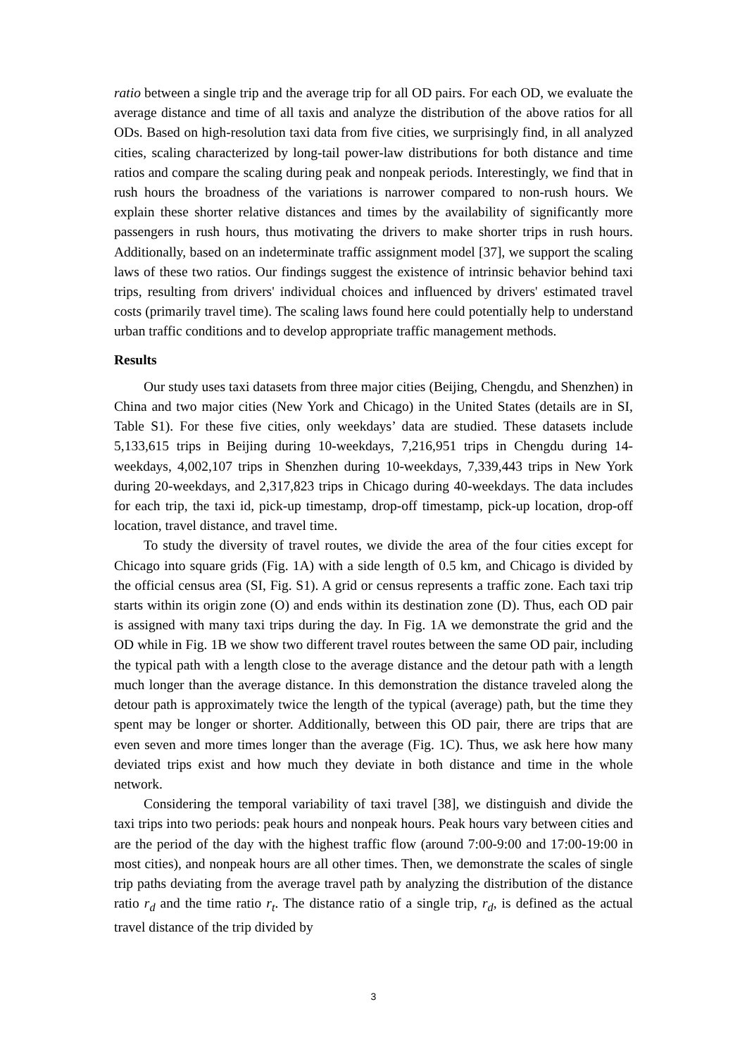ratio between a single trip and the average trip for all OD pairs. For each OD, we evaluate the average distance and time of all taxis and analyze the distribution of the above ratios for all ODs. Based on high-resolution taxi data from five cities, we surprisingly find, in all analyzed cities, scaling characterized by long-tail power-law distributions for both distance and time ratios and compare the scaling during peak and nonpeak periods. Interestingly, we find that in rush hours the broadness of the variations is narrower compared to non-rush hours. We explain these shorter relative distances and times by the availability of significantly more passengers in rush hours, thus motivating the drivers to make shorter trips in rush hours. Additionally, based on an indeterminate traffic assignment model [37], we support the scaling laws of these two ratios. Our findings suggest the existence of intrinsic behavior behind taxi trips, resulting from drivers' individual choices and influenced by drivers' estimated travel costs (primarily travel time). The scaling laws found here could potentially help to understand urban traffic conditions and to develop appropriate traffic management methods.
Results
Our study uses taxi datasets from three major cities (Beijing, Chengdu, and Shenzhen) in China and two major cities (New York and Chicago) in the United States (details are in SI, Table S1). For these five cities, only weekdays’ data are studied. These datasets include 5,133,615 trips in Beijing during 10-weekdays, 7,216,951 trips in Chengdu during 14-weekdays, 4,002,107 trips in Shenzhen during 10-weekdays, 7,339,443 trips in New York during 20-weekdays, and 2,317,823 trips in Chicago during 40-weekdays. The data includes for each trip, the taxi id, pick-up timestamp, drop-off timestamp, pick-up location, drop-off location, travel distance, and travel time.
To study the diversity of travel routes, we divide the area of the four cities except for Chicago into square grids (Fig. 1A) with a side length of 0.5 km, and Chicago is divided by the official census area (SI, Fig. S1). A grid or census represents a traffic zone. Each taxi trip starts within its origin zone (O) and ends within its destination zone (D). Thus, each OD pair is assigned with many taxi trips during the day. In Fig. 1A we demonstrate the grid and the OD while in Fig. 1B we show two different travel routes between the same OD pair, including the typical path with a length close to the average distance and the detour path with a length much longer than the average distance. In this demonstration the distance traveled along the detour path is approximately twice the length of the typical (average) path, but the time they spent may be longer or shorter. Additionally, between this OD pair, there are trips that are even seven and more times longer than the average (Fig. 1C). Thus, we ask here how many deviated trips exist and how much they deviate in both distance and time in the whole network.
Considering the temporal variability of taxi travel [38], we distinguish and divide the taxi trips into two periods: peak hours and nonpeak hours. Peak hours vary between cities and are the period of the day with the highest traffic flow (around 7:00-9:00 and 17:00-19:00 in most cities), and nonpeak hours are all other times. Then, we demonstrate the scales of single trip paths deviating from the average travel path by analyzing the distribution of the distance ratio r<sub>d</sub> and the time ratio r<sub>t</sub>. The distance ratio of a single trip, r<sub>d</sub>, is defined as the actual travel distance of the trip divided by
3